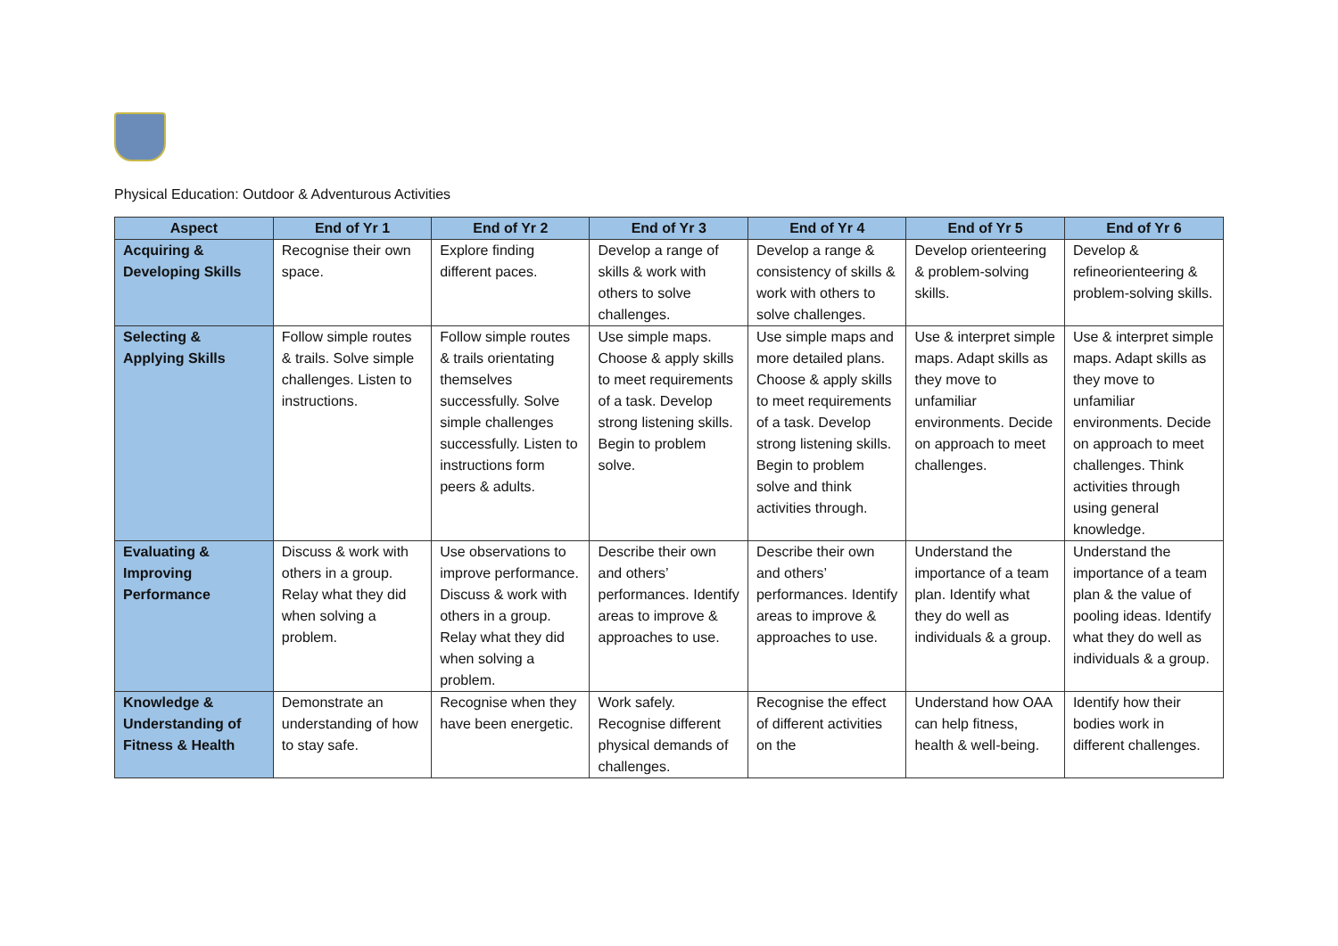Physical Education: Outdoor & Adventurous Activities
| Aspect | End of Yr 1 | End of Yr 2 | End of Yr 3 | End of Yr 4 | End of Yr 5 | End of Yr 6 |
| --- | --- | --- | --- | --- | --- | --- |
| Acquiring & Developing Skills | Recognise their own space. | Explore finding different paces. | Develop a range of skills & work with others to solve challenges. | Develop a range & consistency of skills & work with others to solve challenges. | Develop orienteering & problem-solving skills. | Develop & refineorienteering & problem-solving skills. |
| Selecting & Applying Skills | Follow simple routes & trails. Solve simple challenges. Listen to instructions. | Follow simple routes & trails orientating themselves successfully. Solve simple challenges successfully. Listen to instructions form peers & adults. | Use simple maps. Choose & apply skills to meet requirements of a task. Develop strong listening skills. Begin to problem solve. | Use simple maps and more detailed plans. Choose & apply skills to meet requirements of a task. Develop strong listening skills. Begin to problem solve and think activities through. | Use & interpret simple maps. Adapt skills as they move to unfamiliar environments. Decide on approach to meet challenges. | Use & interpret simple maps. Adapt skills as they move to unfamiliar environments. Decide on approach to meet challenges. Think activities through using general knowledge. |
| Evaluating & Improving Performance | Discuss & work with others in a group. Relay what they did when solving a problem. | Use observations to improve performance. Discuss & work with others in a group. Relay what they did when solving a problem. | Describe their own and others’ performances. Identify areas to improve & approaches to use. | Describe their own and others’ performances. Identify areas to improve & approaches to use. | Understand the importance of a team plan. Identify what they do well as individuals & a group. | Understand the importance of a team plan & the value of pooling ideas. Identify what they do well as individuals & a group. |
| Knowledge & Understanding of Fitness & Health | Demonstrate an understanding of how to stay safe. | Recognise when they have been energetic. | Work safely. Recognise different physical demands of challenges. | Recognise the effect of different activities on the | Understand how OAA can help fitness, health & well-being. | Identify how their bodies work in different challenges. |